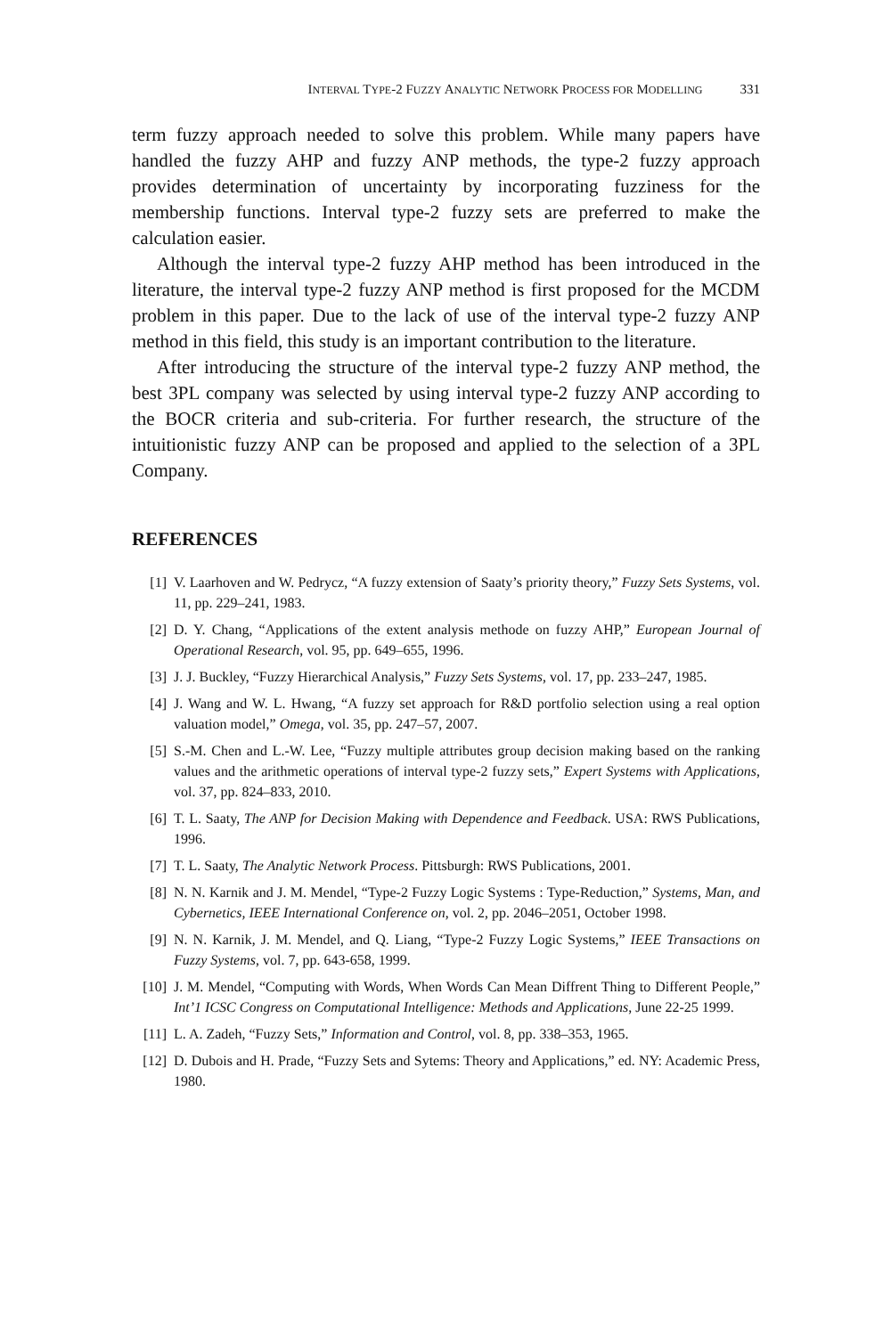INTERVAL TYPE-2 FUZZY ANALYTIC NETWORK PROCESS FOR MODELLING 331
term fuzzy approach needed to solve this problem. While many papers have handled the fuzzy AHP and fuzzy ANP methods, the type-2 fuzzy approach provides determination of uncertainty by incorporating fuzziness for the membership functions. Interval type-2 fuzzy sets are preferred to make the calculation easier.
Although the interval type-2 fuzzy AHP method has been introduced in the literature, the interval type-2 fuzzy ANP method is first proposed for the MCDM problem in this paper. Due to the lack of use of the interval type-2 fuzzy ANP method in this field, this study is an important contribution to the literature.
After introducing the structure of the interval type-2 fuzzy ANP method, the best 3PL company was selected by using interval type-2 fuzzy ANP according to the BOCR criteria and sub-criteria. For further research, the structure of the intuitionistic fuzzy ANP can be proposed and applied to the selection of a 3PL Company.
REFERENCES
[1] V. Laarhoven and W. Pedrycz, “A fuzzy extension of Saaty’s priority theory,” Fuzzy Sets Systems, vol. 11, pp. 229–241, 1983.
[2] D. Y. Chang, “Applications of the extent analysis methode on fuzzy AHP,” European Journal of Operational Research, vol. 95, pp. 649–655, 1996.
[3] J. J. Buckley, “Fuzzy Hierarchical Analysis,” Fuzzy Sets Systems, vol. 17, pp. 233–247, 1985.
[4] J. Wang and W. L. Hwang, “A fuzzy set approach for R&D portfolio selection using a real option valuation model,” Omega, vol. 35, pp. 247–57, 2007.
[5] S.-M. Chen and L.-W. Lee, “Fuzzy multiple attributes group decision making based on the ranking values and the arithmetic operations of interval type-2 fuzzy sets,” Expert Systems with Applications, vol. 37, pp. 824–833, 2010.
[6] T. L. Saaty, The ANP for Decision Making with Dependence and Feedback. USA: RWS Publications, 1996.
[7] T. L. Saaty, The Analytic Network Process. Pittsburgh: RWS Publications, 2001.
[8] N. N. Karnik and J. M. Mendel, “Type-2 Fuzzy Logic Systems : Type-Reduction,” Systems, Man, and Cybernetics, IEEE International Conference on, vol. 2, pp. 2046–2051, October 1998.
[9] N. N. Karnik, J. M. Mendel, and Q. Liang, “Type-2 Fuzzy Logic Systems,” IEEE Transactions on Fuzzy Systems, vol. 7, pp. 643-658, 1999.
[10] J. M. Mendel, “Computing with Words, When Words Can Mean Diffrent Thing to Different People,” Int’1 ICSC Congress on Computational Intelligence: Methods and Applications, June 22-25 1999.
[11] L. A. Zadeh, “Fuzzy Sets,” Information and Control, vol. 8, pp. 338–353, 1965.
[12] D. Dubois and H. Prade, “Fuzzy Sets and Sytems: Theory and Applications,” ed. NY: Academic Press, 1980.